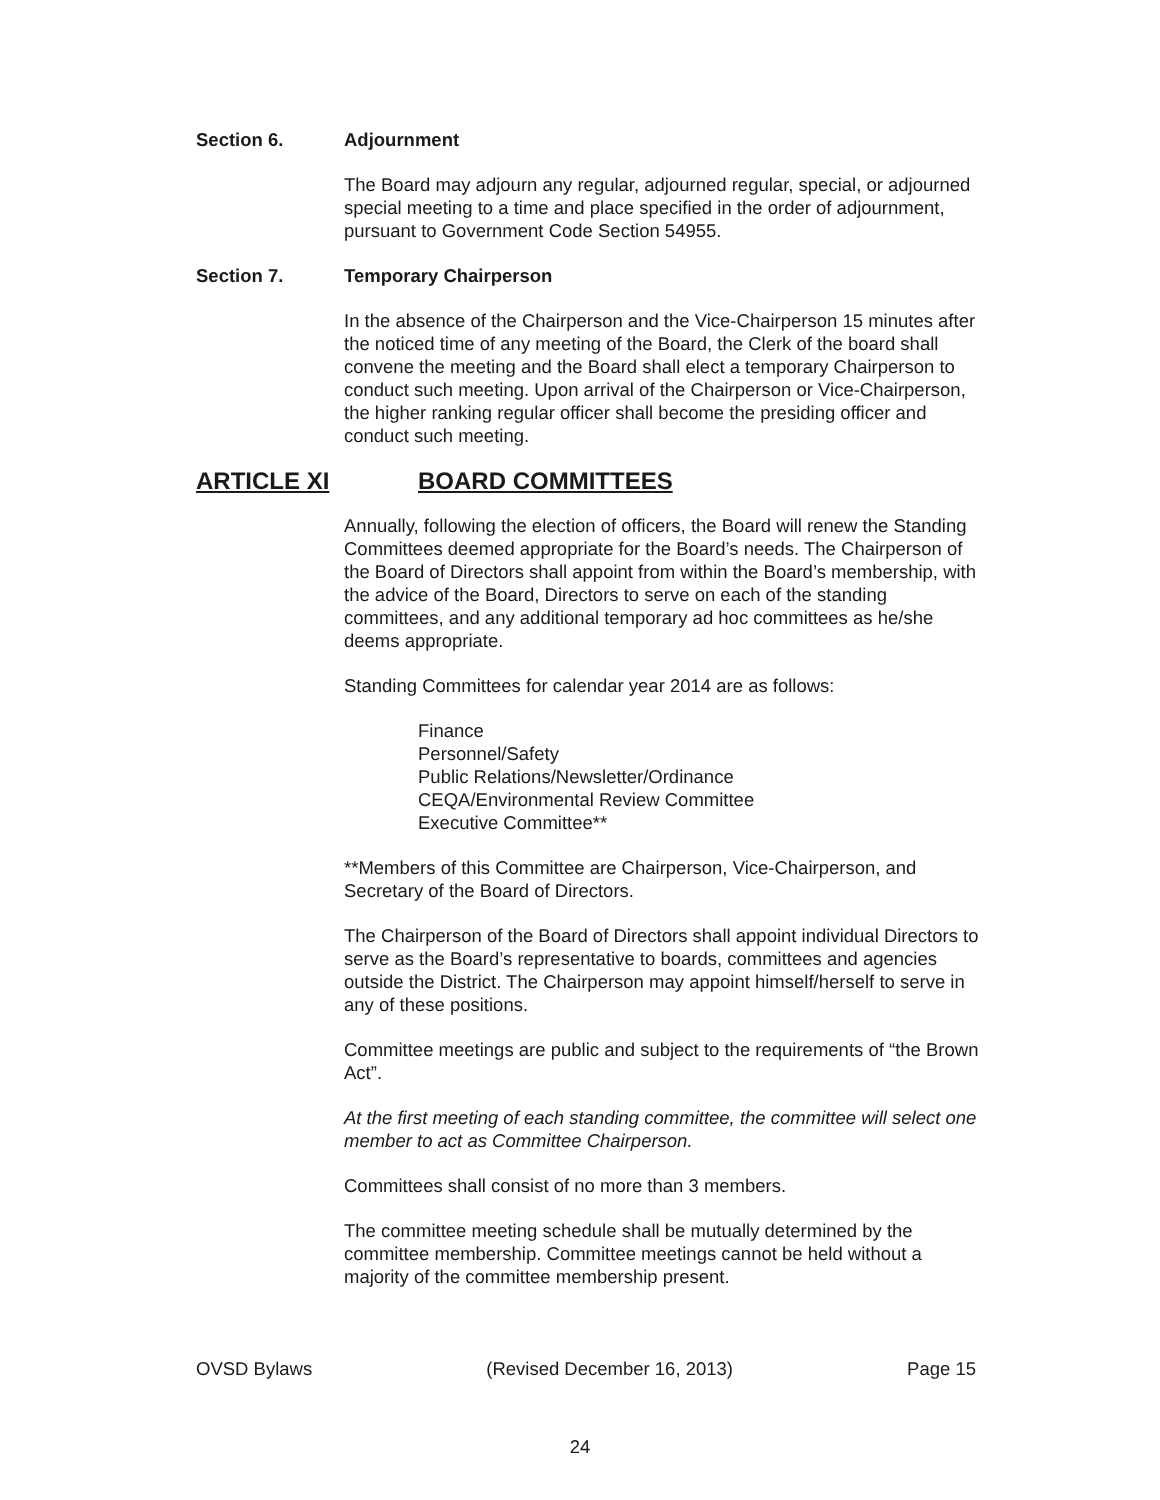Section 6. Adjournment
The Board may adjourn any regular, adjourned regular, special, or adjourned special meeting to a time and place specified in the order of adjournment, pursuant to Government Code Section 54955.
Section 7. Temporary Chairperson
In the absence of the Chairperson and the Vice-Chairperson 15 minutes after the noticed time of any meeting of the Board, the Clerk of the board shall convene the meeting and the Board shall elect a temporary Chairperson to conduct such meeting. Upon arrival of the Chairperson or Vice-Chairperson, the higher ranking regular officer shall become the presiding officer and conduct such meeting.
ARTICLE XI BOARD COMMITTEES
Annually, following the election of officers, the Board will renew the Standing Committees deemed appropriate for the Board’s needs. The Chairperson of the Board of Directors shall appoint from within the Board’s membership, with the advice of the Board, Directors to serve on each of the standing committees, and any additional temporary ad hoc committees as he/she deems appropriate.
Standing Committees for calendar year 2014 are as follows:
Finance
Personnel/Safety
Public Relations/Newsletter/Ordinance
CEQA/Environmental Review Committee
Executive Committee**
**Members of this Committee are Chairperson, Vice-Chairperson, and Secretary of the Board of Directors.
The Chairperson of the Board of Directors shall appoint individual Directors to serve as the Board’s representative to boards, committees and agencies outside the District. The Chairperson may appoint himself/herself to serve in any of these positions.
Committee meetings are public and subject to the requirements of “the Brown Act”.
At the first meeting of each standing committee, the committee will select one member to act as Committee Chairperson.
Committees shall consist of no more than 3 members.
The committee meeting schedule shall be mutually determined by the committee membership. Committee meetings cannot be held without a majority of the committee membership present.
OVSD Bylaws (Revised December 16, 2013) Page 15
24